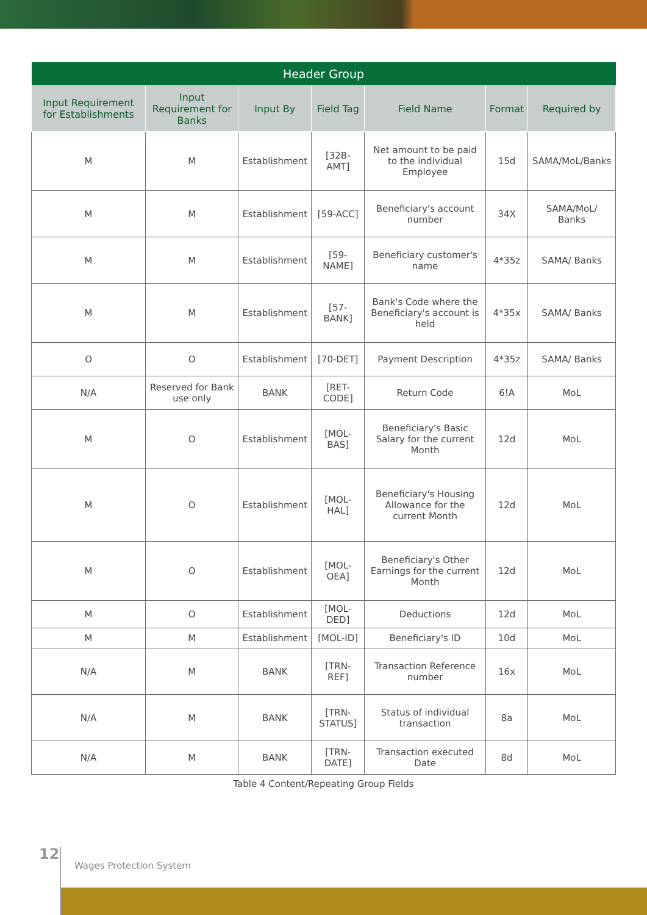| Header Group | | | | | | |
| --- | --- | --- | --- | --- | --- | --- |
| Input Requirement for Establishments | Input Requirement for Banks | Input By | Field Tag | Field Name | Format | Required by |
| M | M | Establishment | [32B-AMT] | Net amount to be paid to the individual Employee | 15d | SAMA/MoL/Banks |
| M | M | Establishment | [59-ACC] | Beneficiary's account number | 34X | SAMA/MoL/ Banks |
| M | M | Establishment | [59-NAME] | Beneficiary customer's name | 4*35z | SAMA/ Banks |
| M | M | Establishment | [57-BANK] | Bank's Code where the Beneficiary's account is held | 4*35x | SAMA/ Banks |
| O | O | Establishment | [70-DET] | Payment Description | 4*35z | SAMA/ Banks |
| N/A | Reserved for Bank use only | BANK | [RET-CODE] | Return Code | 6!A | MoL |
| M | O | Establishment | [MOL-BAS] | Beneficiary's Basic Salary for the current Month | 12d | MoL |
| M | O | Establishment | [MOL-HAL] | Beneficiary's Housing Allowance for the current Month | 12d | MoL |
| M | O | Establishment | [MOL-OEA] | Beneficiary's Other Earnings for the current Month | 12d | MoL |
| M | O | Establishment | [MOL-DED] | Deductions | 12d | MoL |
| M | M | Establishment | [MOL-ID] | Beneficiary's ID | 10d | MoL |
| N/A | M | BANK | [TRN-REF] | Transaction Reference number | 16x | MoL |
| N/A | M | BANK | [TRN-STATUS] | Status of individual transaction | 8a | MoL |
| N/A | M | BANK | [TRN-DATE] | Transaction executed Date | 8d | MoL |
Table 4 Content/Repeating Group Fields
12
Wages Protection System